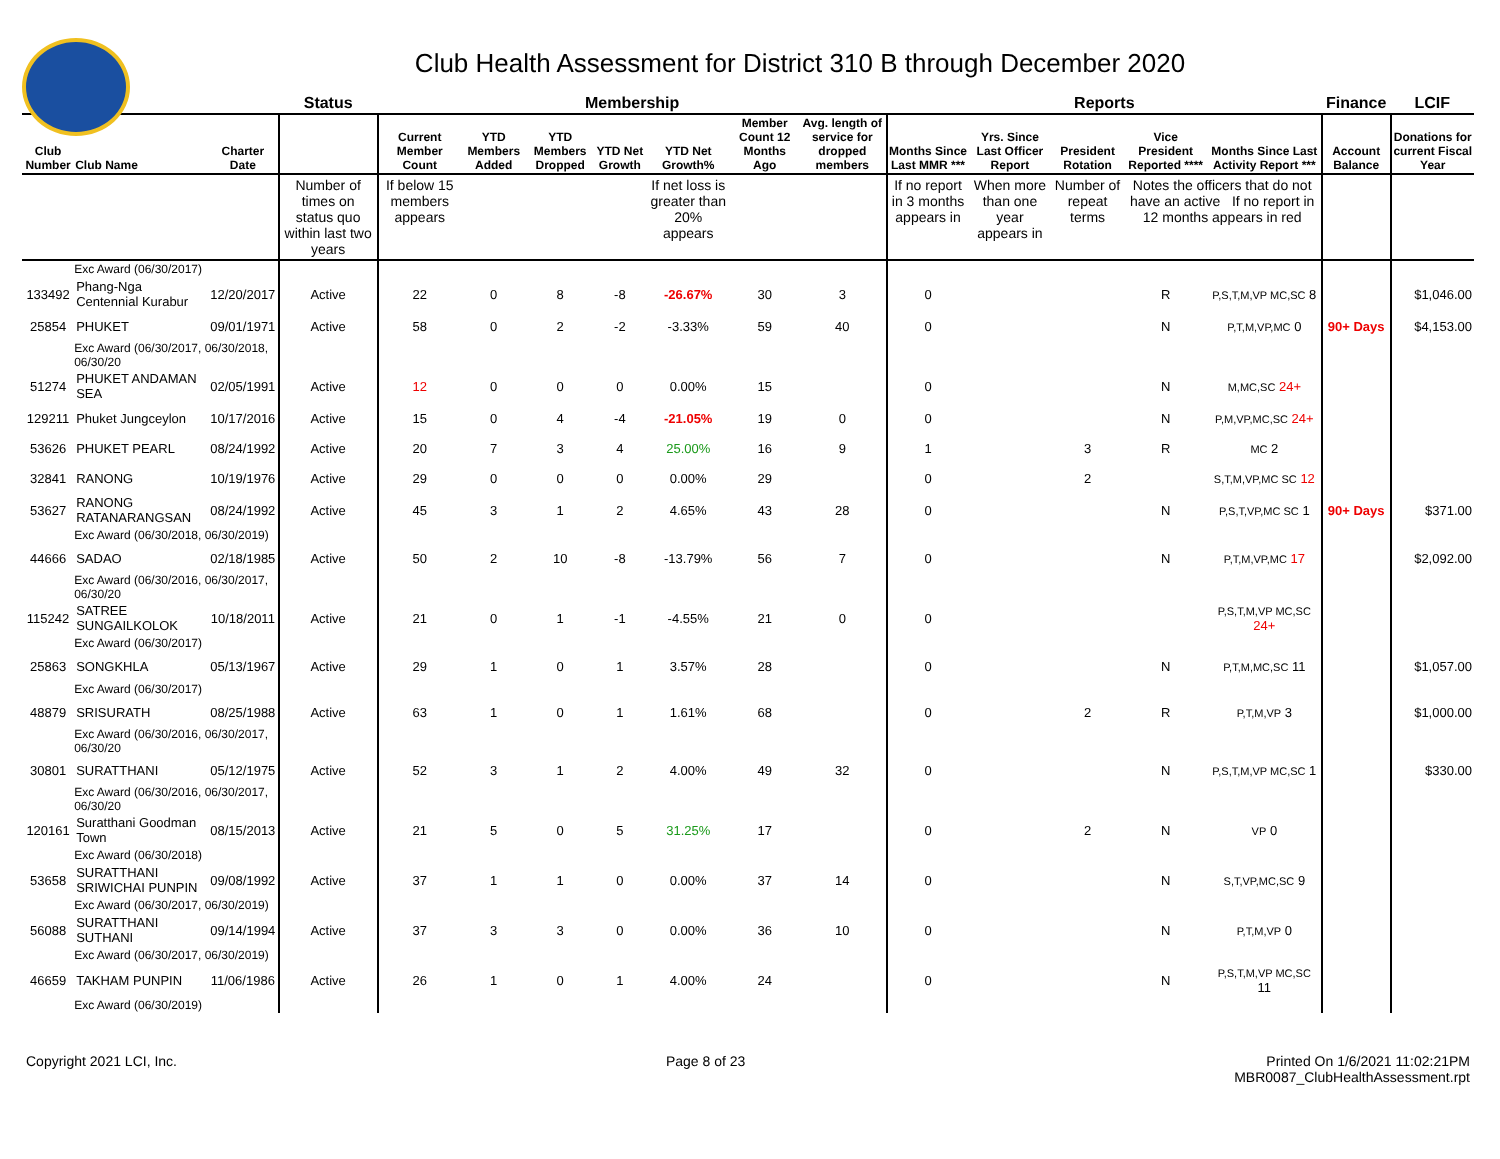Club Health Assessment for District 310 B through December 2020
| | | | Status | Membership | | | | | | | Reports | | | | | Finance | LCIF |
| --- | --- | --- | --- | --- | --- | --- | --- | --- | --- | --- | --- | --- | --- | --- | --- | --- | --- |
| Club Number | Club Name | Charter Date | | Current Member Count | YTD Members Added | YTD Members Dropped | YTD Net Growth | YTD Net Growth% | Member Count 12 Months Ago | Avg. length of service for dropped members | Months Since Last MMR *** | Yrs. Since Last Officer Report | President Rotation | Vice President Reported **** | Months Since Last Activity Report *** | Account Balance | Donations for current Fiscal Year |
| | | | Number of times on status quo within last two years | If below 15 members appears | | | | If net loss is greater than 20% appears | | | If no report in 3 months appears in | When more than one year appears in | Number of repeat terms | Notes the officers that do not have an active If no report in 12 months appears in red | | | |
| | Exc Award (06/30/2017) | | | | | | | | | | | | | | | | |
| 133492 | Phang-Nga Centennial Kurabur | 12/20/2017 | Active | 22 | 0 | 8 | -8 | -26.67% | 30 | 3 | 0 | | | R | P,S,T,M,VP MC,SC 8 | | $1,046.00 |
| 25854 | PHUKET | 09/01/1971 | Active | 58 | 0 | 2 | -2 | -3.33% | 59 | 40 | 0 | | | N | P,T,M,VP,MC 0 | 90+ Days | $4,153.00 |
| | Exc Award (06/30/2017, 06/30/2018, 06/30/20 | | | | | | | | | | | | | | | | |
| 51274 | PHUKET ANDAMAN SEA | 02/05/1991 | Active | 12 | 0 | 0 | 0 | 0.00% | 15 | | 0 | | | N | M,MC,SC 24+ | | |
| 129211 | Phuket Jungceylon | 10/17/2016 | Active | 15 | 0 | 4 | -4 | -21.05% | 19 | 0 | 0 | | | N | P,M,VP,MC,SC 24+ | | |
| 53626 | PHUKET PEARL | 08/24/1992 | Active | 20 | 7 | 3 | 4 | 25.00% | 16 | 9 | 1 | | 3 | R | MC 2 | | |
| 32841 | RANONG | 10/19/1976 | Active | 29 | 0 | 0 | 0 | 0.00% | 29 | | 0 | | 2 | | S,T,M,VP,MC SC 12 | | |
| 53627 | RANONG RATANARANGSAN | 08/24/1992 | Active | 45 | 3 | 1 | 2 | 4.65% | 43 | 28 | 0 | | | N | P,S,T,VP,MC SC 1 | 90+ Days | $371.00 |
| | Exc Award (06/30/2018, 06/30/2019) | | | | | | | | | | | | | | | | |
| 44666 | SADAO | 02/18/1985 | Active | 50 | 2 | 10 | -8 | -13.79% | 56 | 7 | 0 | | | N | P,T,M,VP,MC 17 | | $2,092.00 |
| | Exc Award (06/30/2016, 06/30/2017, 06/30/20 | | | | | | | | | | | | | | | | |
| 115242 | SATREE SUNGAILKOLOK | 10/18/2011 | Active | 21 | 0 | 1 | -1 | -4.55% | 21 | 0 | 0 | | | | P,S,T,M,VP MC,SC 24+ | | |
| | Exc Award (06/30/2017) | | | | | | | | | | | | | | | | |
| 25863 | SONGKHLA | 05/13/1967 | Active | 29 | 1 | 0 | 1 | 3.57% | 28 | | 0 | | | N | P,T,M,MC,SC 11 | | $1,057.00 |
| | Exc Award (06/30/2017) | | | | | | | | | | | | | | | | |
| 48879 | SRISURATH | 08/25/1988 | Active | 63 | 1 | 0 | 1 | 1.61% | 68 | | 0 | | 2 | R | P,T,M,VP 3 | | $1,000.00 |
| | Exc Award (06/30/2016, 06/30/2017, 06/30/20 | | | | | | | | | | | | | | | | |
| 30801 | SURATTHANI | 05/12/1975 | Active | 52 | 3 | 1 | 2 | 4.00% | 49 | 32 | 0 | | | N | P,S,T,M,VP MC,SC 1 | | $330.00 |
| | Exc Award (06/30/2016, 06/30/2017, 06/30/20 | | | | | | | | | | | | | | | | |
| 120161 | Suratthani Goodman Town | 08/15/2013 | Active | 21 | 5 | 0 | 5 | 31.25% | 17 | | 0 | | 2 | N | VP 0 | | |
| | Exc Award (06/30/2018) | | | | | | | | | | | | | | | | |
| 53658 | SURATTHANI SRIWICHAI PUNPIN | 09/08/1992 | Active | 37 | 1 | 1 | 0 | 0.00% | 37 | 14 | 0 | | | N | S,T,VP,MC,SC 9 | | |
| | Exc Award (06/30/2017, 06/30/2019) | | | | | | | | | | | | | | | | |
| 56088 | SURATTHANI SUTHANI | 09/14/1994 | Active | 37 | 3 | 3 | 0 | 0.00% | 36 | 10 | 0 | | | N | P,T,M,VP 0 | | |
| | Exc Award (06/30/2017, 06/30/2019) | | | | | | | | | | | | | | | | |
| 46659 | TAKHAM PUNPIN | 11/06/1986 | Active | 26 | 1 | 0 | 1 | 4.00% | 24 | | 0 | | | N | P,S,T,M,VP MC,SC 11 | | |
| | Exc Award (06/30/2019) | | | | | | | | | | | | | | | | |
Copyright 2021 LCI, Inc. Page 8 of 23 Printed On 1/6/2021 11:02:21PM
MBR0087_ClubHealthAssessment.rpt